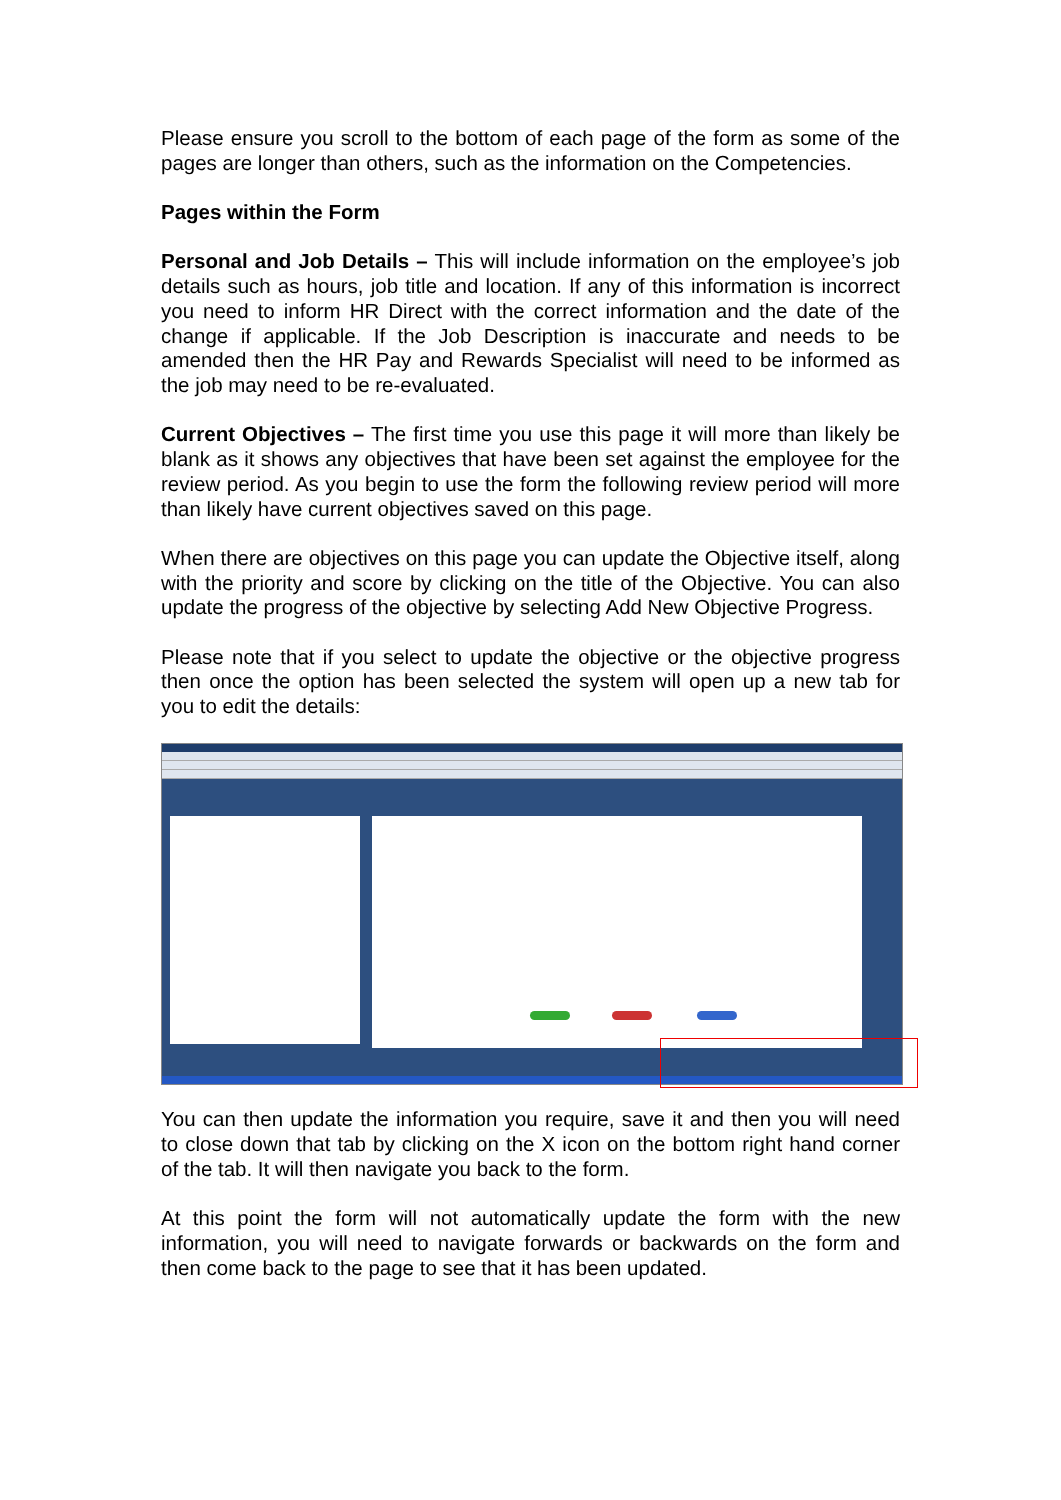Please ensure you scroll to the bottom of each page of the form as some of the pages are longer than others, such as the information on the Competencies.
Pages within the Form
Personal and Job Details – This will include information on the employee’s job details such as hours, job title and location. If any of this information is incorrect you need to inform HR Direct with the correct information and the date of the change if applicable. If the Job Description is inaccurate and needs to be amended then the HR Pay and Rewards Specialist will need to be informed as the job may need to be re-evaluated.
Current Objectives – The first time you use this page it will more than likely be blank as it shows any objectives that have been set against the employee for the review period. As you begin to use the form the following review period will more than likely have current objectives saved on this page.
When there are objectives on this page you can update the Objective itself, along with the priority and score by clicking on the title of the Objective. You can also update the progress of the objective by selecting Add New Objective Progress.
Please note that if you select to update the objective or the objective progress then once the option has been selected the system will open up a new tab for you to edit the details:
You can then update the information you require, save it and then you will need to close down that tab by clicking on the X icon on the bottom right hand corner of the tab. It will then navigate you back to the form.
At this point the form will not automatically update the form with the new information, you will need to navigate forwards or backwards on the form and then come back to the page to see that it has been updated.